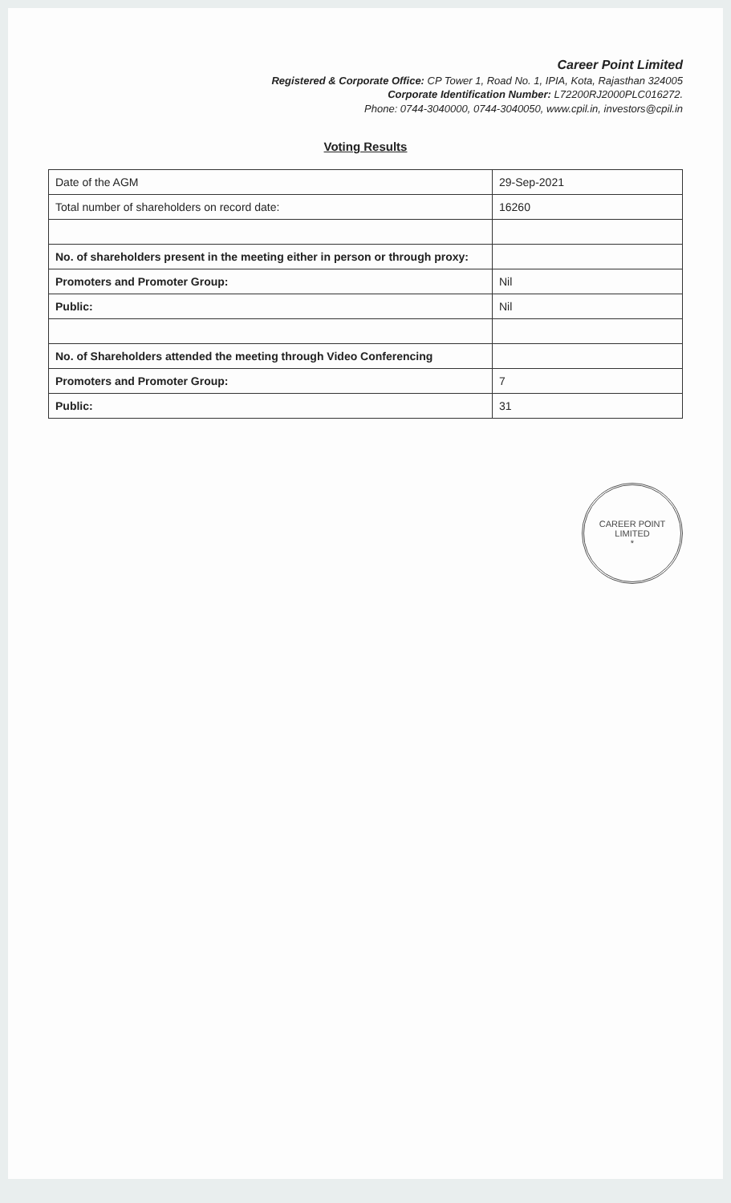Career Point Limited
Registered & Corporate Office: CP Tower 1, Road No. 1, IPIA, Kota, Rajasthan 324005
Corporate Identification Number: L72200RJ2000PLC016272.
Phone: 0744-3040000, 0744-3040050, www.cpil.in, investors@cpil.in
Voting Results
| Date of the AGM | 29-Sep-2021 |
| Total number of shareholders on record date: | 16260 |
| No. of shareholders present in the meeting either in person or through proxy: | |
| Promoters and Promoter Group: | Nil |
| Public: | Nil |
| No. of Shareholders attended the meeting through Video Conferencing | |
| Promoters and Promoter Group: | 7 |
| Public: | 31 |
CAREER POINT LIMITED
*